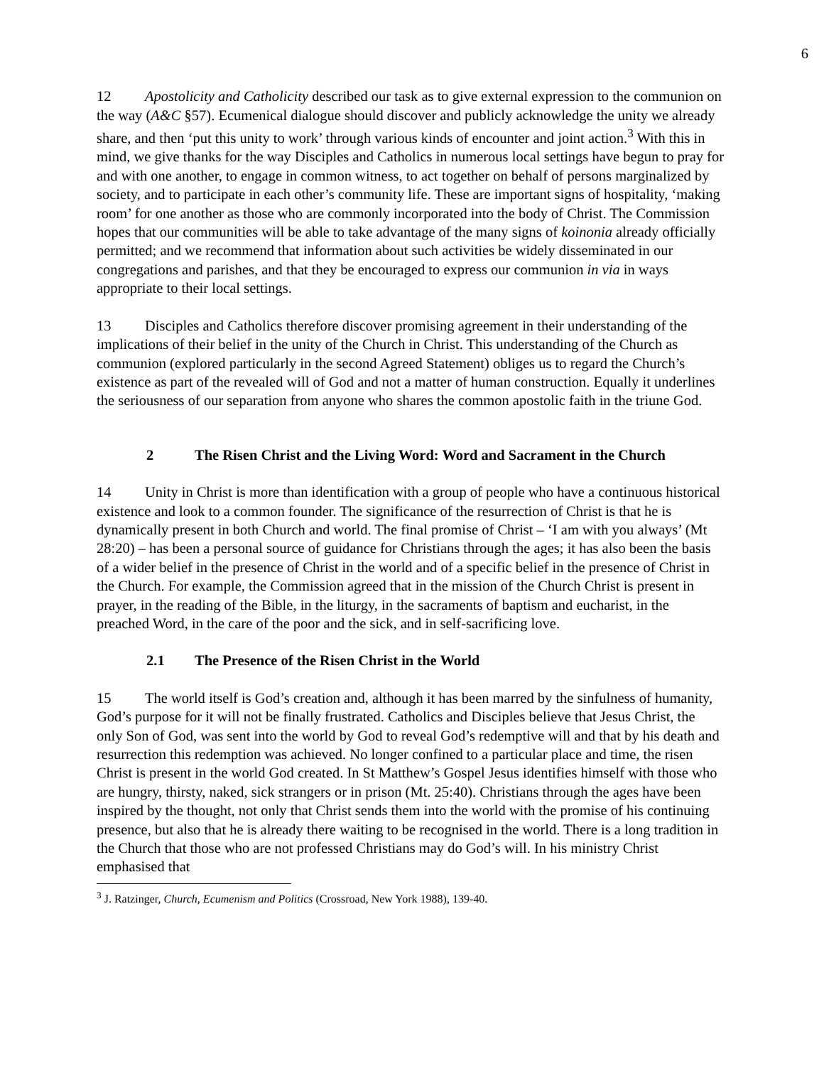6
12 Apostolicity and Catholicity described our task as to give external expression to the communion on the way (A&C §57). Ecumenical dialogue should discover and publicly acknowledge the unity we already share, and then ‘put this unity to work’ through various kinds of encounter and joint action.<sup>3</sup> With this in mind, we give thanks for the way Disciples and Catholics in numerous local settings have begun to pray for and with one another, to engage in common witness, to act together on behalf of persons marginalized by society, and to participate in each other’s community life. These are important signs of hospitality, ‘making room’ for one another as those who are commonly incorporated into the body of Christ. The Commission hopes that our communities will be able to take advantage of the many signs of koinonia already officially permitted; and we recommend that information about such activities be widely disseminated in our congregations and parishes, and that they be encouraged to express our communion in via in ways appropriate to their local settings.
13 Disciples and Catholics therefore discover promising agreement in their understanding of the implications of their belief in the unity of the Church in Christ. This understanding of the Church as communion (explored particularly in the second Agreed Statement) obliges us to regard the Church’s existence as part of the revealed will of God and not a matter of human construction. Equally it underlines the seriousness of our separation from anyone who shares the common apostolic faith in the triune God.
2 The Risen Christ and the Living Word: Word and Sacrament in the Church
14 Unity in Christ is more than identification with a group of people who have a continuous historical existence and look to a common founder. The significance of the resurrection of Christ is that he is dynamically present in both Church and world. The final promise of Christ – ‘I am with you always’ (Mt 28:20) – has been a personal source of guidance for Christians through the ages; it has also been the basis of a wider belief in the presence of Christ in the world and of a specific belief in the presence of Christ in the Church. For example, the Commission agreed that in the mission of the Church Christ is present in prayer, in the reading of the Bible, in the liturgy, in the sacraments of baptism and eucharist, in the preached Word, in the care of the poor and the sick, and in self-sacrificing love.
2.1 The Presence of the Risen Christ in the World
15 The world itself is God’s creation and, although it has been marred by the sinfulness of humanity, God’s purpose for it will not be finally frustrated. Catholics and Disciples believe that Jesus Christ, the only Son of God, was sent into the world by God to reveal God’s redemptive will and that by his death and resurrection this redemption was achieved. No longer confined to a particular place and time, the risen Christ is present in the world God created. In St Matthew’s Gospel Jesus identifies himself with those who are hungry, thirsty, naked, sick strangers or in prison (Mt. 25:40). Christians through the ages have been inspired by the thought, not only that Christ sends them into the world with the promise of his continuing presence, but also that he is already there waiting to be recognised in the world. There is a long tradition in the Church that those who are not professed Christians may do God’s will. In his ministry Christ emphasised that
<sup>3</sup> J. Ratzinger, Church, Ecumenism and Politics (Crossroad, New York 1988), 139-40.